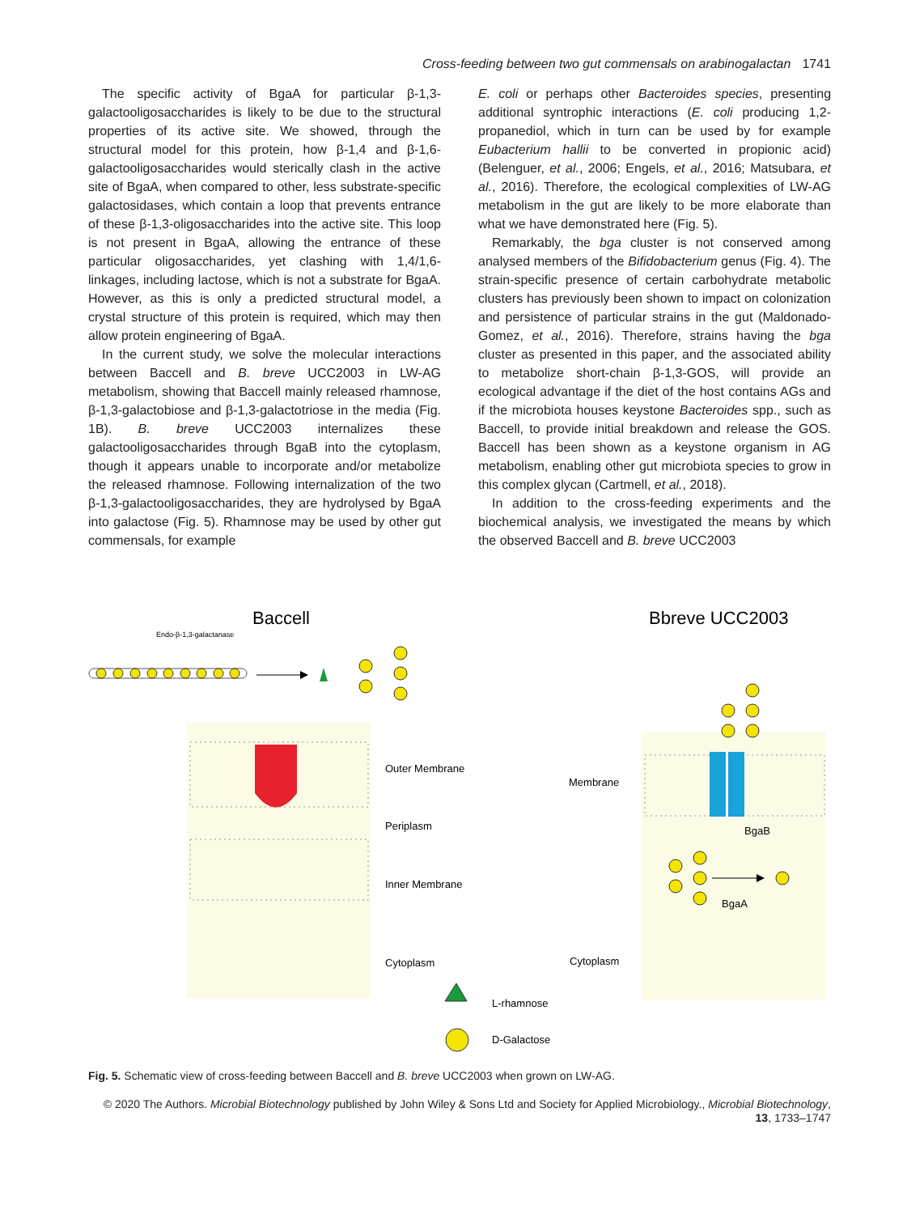Cross-feeding between two gut commensals on arabinogalactan 1741
The specific activity of BgaA for particular β-1,3-galactooligosaccharides is likely to be due to the structural properties of its active site. We showed, through the structural model for this protein, how β-1,4 and β-1,6-galactooligosaccharides would sterically clash in the active site of BgaA, when compared to other, less substrate-specific galactosidases, which contain a loop that prevents entrance of these β-1,3-oligosaccharides into the active site. This loop is not present in BgaA, allowing the entrance of these particular oligosaccharides, yet clashing with 1,4/1,6-linkages, including lactose, which is not a substrate for BgaA. However, as this is only a predicted structural model, a crystal structure of this protein is required, which may then allow protein engineering of BgaA.
In the current study, we solve the molecular interactions between Baccell and B. breve UCC2003 in LW-AG metabolism, showing that Baccell mainly released rhamnose, β-1,3-galactobiose and β-1,3-galactotriose in the media (Fig. 1B). B. breve UCC2003 internalizes these galactooligosaccharides through BgaB into the cytoplasm, though it appears unable to incorporate and/or metabolize the released rhamnose. Following internalization of the two β-1,3-galactooligosaccharides, they are hydrolysed by BgaA into galactose (Fig. 5). Rhamnose may be used by other gut commensals, for example
E. coli or perhaps other Bacteroides species, presenting additional syntrophic interactions (E. coli producing 1,2-propanediol, which in turn can be used by for example Eubacterium hallii to be converted in propionic acid) (Belenguer, et al., 2006; Engels, et al., 2016; Matsubara, et al., 2016). Therefore, the ecological complexities of LW-AG metabolism in the gut are likely to be more elaborate than what we have demonstrated here (Fig. 5).
Remarkably, the bga cluster is not conserved among analysed members of the Bifidobacterium genus (Fig. 4). The strain-specific presence of certain carbohydrate metabolic clusters has previously been shown to impact on colonization and persistence of particular strains in the gut (Maldonado-Gomez, et al., 2016). Therefore, strains having the bga cluster as presented in this paper, and the associated ability to metabolize short-chain β-1,3-GOS, will provide an ecological advantage if the diet of the host contains AGs and if the microbiota houses keystone Bacteroides spp., such as Baccell, to provide initial breakdown and release the GOS. Baccell has been shown as a keystone organism in AG metabolism, enabling other gut microbiota species to grow in this complex glycan (Cartmell, et al., 2018).
In addition to the cross-feeding experiments and the biochemical analysis, we investigated the means by which the observed Baccell and B. breve UCC2003
Baccell
Bbreve UCC2003
Endo-β-1,3-galactanase
Outer Membrane
Periplasm
Inner Membrane
Cytoplasm
Membrane
Cytoplasm
BgaB
BgaA
L-rhamnose
D-Galactose
Fig. 5. Schematic view of cross-feeding between Baccell and B. breve UCC2003 when grown on LW-AG.
© 2020 The Authors. Microbial Biotechnology published by John Wiley & Sons Ltd and Society for Applied Microbiology., Microbial Biotechnology, 13, 1733–1747